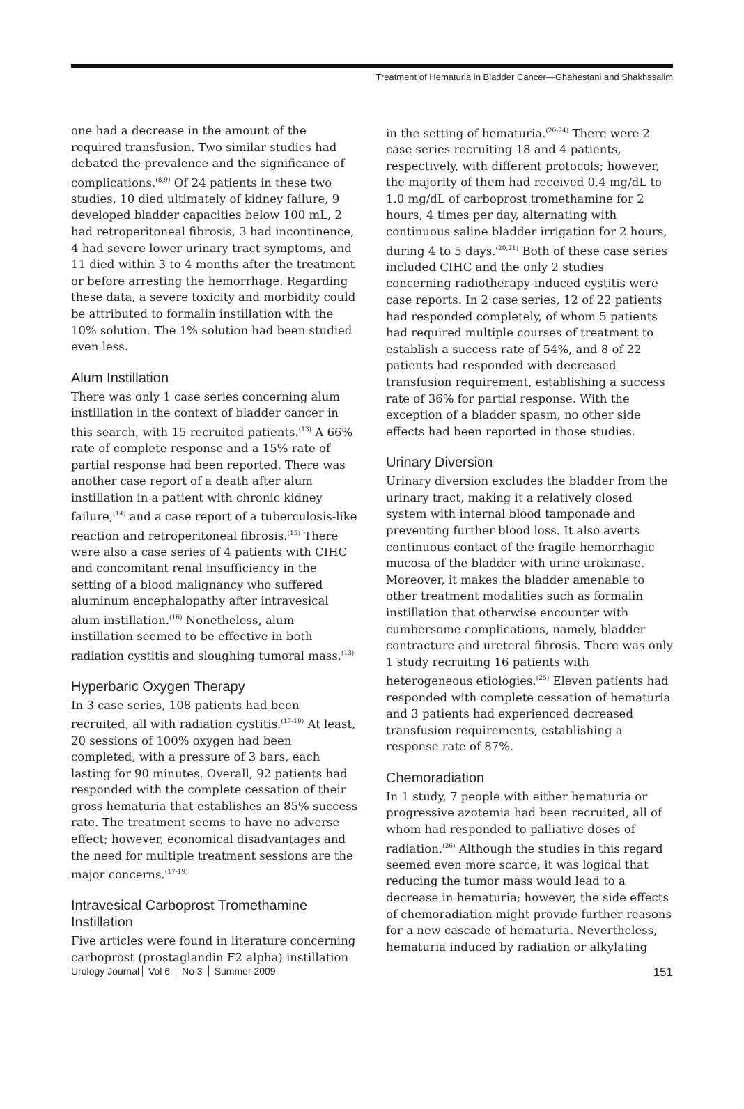Treatment of Hematuria in Bladder Cancer—Ghahestani and Shakhssalim
one had a decrease in the amount of the required transfusion. Two similar studies had debated the prevalence and the significance of complications.<sup>(8,9)</sup> Of 24 patients in these two studies, 10 died ultimately of kidney failure, 9 developed bladder capacities below 100 mL, 2 had retroperitoneal fibrosis, 3 had incontinence, 4 had severe lower urinary tract symptoms, and 11 died within 3 to 4 months after the treatment or before arresting the hemorrhage. Regarding these data, a severe toxicity and morbidity could be attributed to formalin instillation with the 10% solution. The 1% solution had been studied even less.
Alum Instillation
There was only 1 case series concerning alum instillation in the context of bladder cancer in this search, with 15 recruited patients.<sup>(13)</sup> A 66% rate of complete response and a 15% rate of partial response had been reported. There was another case report of a death after alum instillation in a patient with chronic kidney failure,<sup>(14)</sup> and a case report of a tuberculosis-like reaction and retroperitoneal fibrosis.<sup>(15)</sup> There were also a case series of 4 patients with CIHC and concomitant renal insufficiency in the setting of a blood malignancy who suffered aluminum encephalopathy after intravesical alum instillation.<sup>(16)</sup> Nonetheless, alum instillation seemed to be effective in both radiation cystitis and sloughing tumoral mass.<sup>(13)</sup>
Hyperbaric Oxygen Therapy
In 3 case series, 108 patients had been recruited, all with radiation cystitis.<sup>(17-19)</sup> At least, 20 sessions of 100% oxygen had been completed, with a pressure of 3 bars, each lasting for 90 minutes. Overall, 92 patients had responded with the complete cessation of their gross hematuria that establishes an 85% success rate. The treatment seems to have no adverse effect; however, economical disadvantages and the need for multiple treatment sessions are the major concerns.<sup>(17-19)</sup>
Intravesical Carboprost Tromethamine Instillation
Five articles were found in literature concerning carboprost (prostaglandin F2 alpha) instillation
in the setting of hematuria.<sup>(20-24)</sup> There were 2 case series recruiting 18 and 4 patients, respectively, with different protocols; however, the majority of them had received 0.4 mg/dL to 1.0 mg/dL of carboprost tromethamine for 2 hours, 4 times per day, alternating with continuous saline bladder irrigation for 2 hours, during 4 to 5 days.<sup>(20,21)</sup> Both of these case series included CIHC and the only 2 studies concerning radiotherapy-induced cystitis were case reports. In 2 case series, 12 of 22 patients had responded completely, of whom 5 patients had required multiple courses of treatment to establish a success rate of 54%, and 8 of 22 patients had responded with decreased transfusion requirement, establishing a success rate of 36% for partial response. With the exception of a bladder spasm, no other side effects had been reported in those studies.
Urinary Diversion
Urinary diversion excludes the bladder from the urinary tract, making it a relatively closed system with internal blood tamponade and preventing further blood loss. It also averts continuous contact of the fragile hemorrhagic mucosa of the bladder with urine urokinase. Moreover, it makes the bladder amenable to other treatment modalities such as formalin instillation that otherwise encounter with cumbersome complications, namely, bladder contracture and ureteral fibrosis. There was only 1 study recruiting 16 patients with heterogeneous etiologies.<sup>(25)</sup> Eleven patients had responded with complete cessation of hematuria and 3 patients had experienced decreased transfusion requirements, establishing a response rate of 87%.
Chemoradiation
In 1 study, 7 people with either hematuria or progressive azotemia had been recruited, all of whom had responded to palliative doses of radiation.<sup>(26)</sup> Although the studies in this regard seemed even more scarce, it was logical that reducing the tumor mass would lead to a decrease in hematuria; however, the side effects of chemoradiation might provide further reasons for a new cascade of hematuria. Nevertheless, hematuria induced by radiation or alkylating
Urology Journal Vol 6 No 3 Summer 2009
151